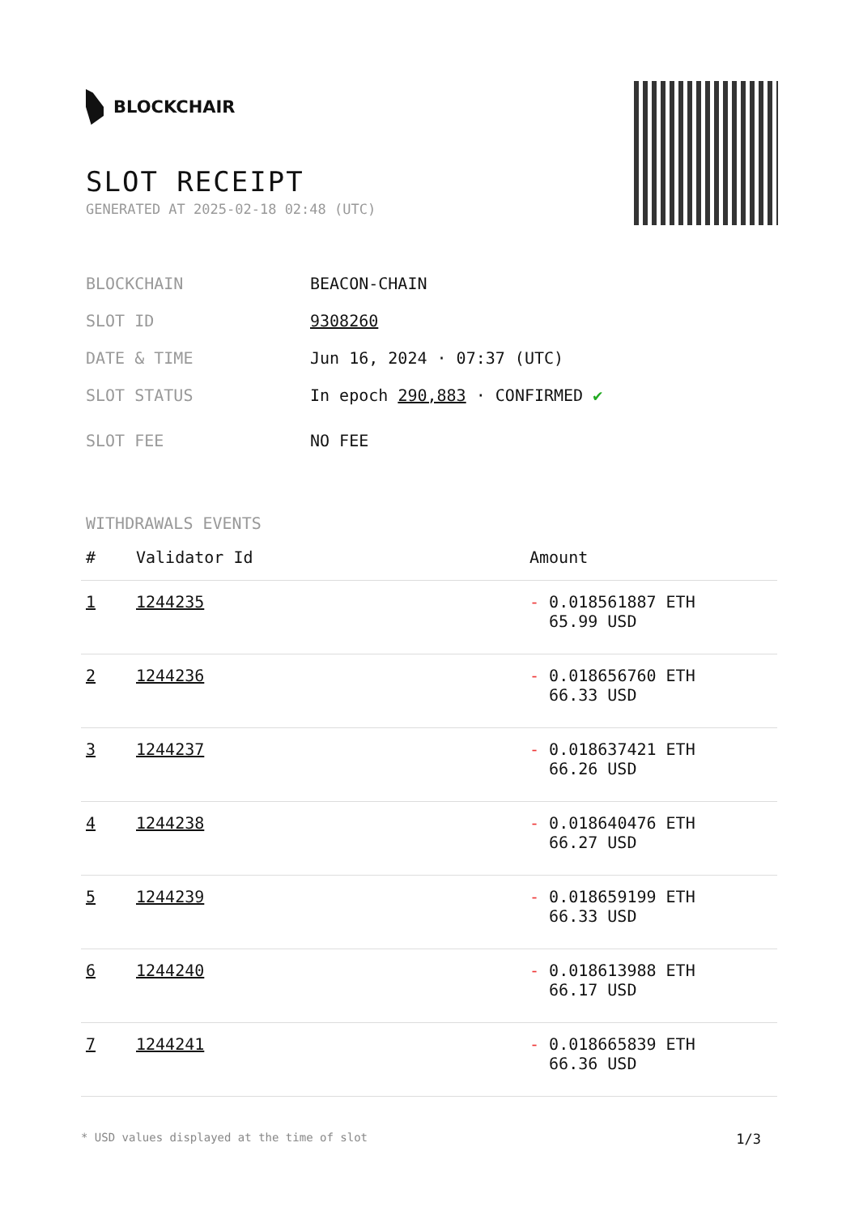BLOCKCHAIR
SLOT RECEIPT
GENERATED AT 2025-02-18 02:48 (UTC)
BLOCKCHAIN BEACON-CHAIN
SLOT ID 9308260
DATE & TIME Jun 16, 2024 · 07:37 (UTC)
SLOT STATUS In epoch 290,883 · CONFIRMED ✔
SLOT FEE NO FEE
WITHDRAWALS EVENTS
| # | Validator Id | Amount |
| --- | --- | --- |
| 1 | 1244235 | - 0.018561887 ETH 65.99 USD |
| 2 | 1244236 | - 0.018656760 ETH 66.33 USD |
| 3 | 1244237 | - 0.018637421 ETH 66.26 USD |
| 4 | 1244238 | - 0.018640476 ETH 66.27 USD |
| 5 | 1244239 | - 0.018659199 ETH 66.33 USD |
| 6 | 1244240 | - 0.018613988 ETH 66.17 USD |
| 7 | 1244241 | - 0.018665839 ETH 66.36 USD |
* USD values displayed at the time of slot 1/3